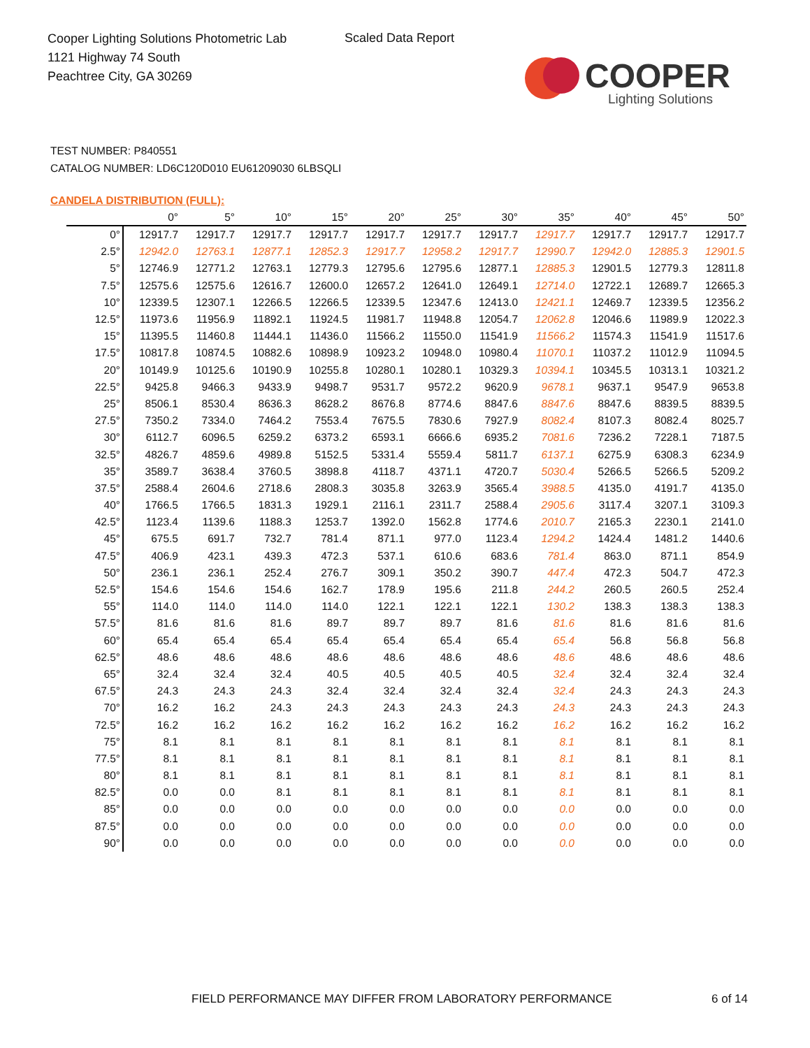Cooper Lighting Solutions Photometric Lab
1121 Highway 74 South
Peachtree City, GA 30269
Scaled Data Report
COOPER
Lighting Solutions
TEST NUMBER: P840551
CATALOG NUMBER: LD6C120D010 EU61209030 6LBSQLI
CANDELA DISTRIBUTION (FULL):
| | 0° | 5° | 10° | 15° | 20° | 25° | 30° | 35° | 40° | 45° | 50° |
| --- | --- | --- | --- | --- | --- | --- | --- | --- | --- | --- | --- |
| 0° | 12917.7 | 12917.7 | 12917.7 | 12917.7 | 12917.7 | 12917.7 | 12917.7 | 12917.7 | 12917.7 | 12917.7 | 12917.7 |
| 2.5° | 12942.0 | 12763.1 | 12877.1 | 12852.3 | 12917.7 | 12958.2 | 12917.7 | 12990.7 | 12942.0 | 12885.3 | 12901.5 |
| 5° | 12746.9 | 12771.2 | 12763.1 | 12779.3 | 12795.6 | 12795.6 | 12877.1 | 12885.3 | 12901.5 | 12779.3 | 12811.8 |
| 7.5° | 12575.6 | 12575.6 | 12616.7 | 12600.0 | 12657.2 | 12641.0 | 12649.1 | 12714.0 | 12722.1 | 12689.7 | 12665.3 |
| 10° | 12339.5 | 12307.1 | 12266.5 | 12266.5 | 12339.5 | 12347.6 | 12413.0 | 12421.1 | 12469.7 | 12339.5 | 12356.2 |
| 12.5° | 11973.6 | 11956.9 | 11892.1 | 11924.5 | 11981.7 | 11948.8 | 12054.7 | 12062.8 | 12046.6 | 11989.9 | 12022.3 |
| 15° | 11395.5 | 11460.8 | 11444.1 | 11436.0 | 11566.2 | 11550.0 | 11541.9 | 11566.2 | 11574.3 | 11541.9 | 11517.6 |
| 17.5° | 10817.8 | 10874.5 | 10882.6 | 10898.9 | 10923.2 | 10948.0 | 10980.4 | 11070.1 | 11037.2 | 11012.9 | 11094.5 |
| 20° | 10149.9 | 10125.6 | 10190.9 | 10255.8 | 10280.1 | 10280.1 | 10329.3 | 10394.1 | 10345.5 | 10313.1 | 10321.2 |
| 22.5° | 9425.8 | 9466.3 | 9433.9 | 9498.7 | 9531.7 | 9572.2 | 9620.9 | 9678.1 | 9637.1 | 9547.9 | 9653.8 |
| 25° | 8506.1 | 8530.4 | 8636.3 | 8628.2 | 8676.8 | 8774.6 | 8847.6 | 8847.6 | 8847.6 | 8839.5 | 8839.5 |
| 27.5° | 7350.2 | 7334.0 | 7464.2 | 7553.4 | 7675.5 | 7830.6 | 7927.9 | 8082.4 | 8107.3 | 8082.4 | 8025.7 |
| 30° | 6112.7 | 6096.5 | 6259.2 | 6373.2 | 6593.1 | 6666.6 | 6935.2 | 7081.6 | 7236.2 | 7228.1 | 7187.5 |
| 32.5° | 4826.7 | 4859.6 | 4989.8 | 5152.5 | 5331.4 | 5559.4 | 5811.7 | 6137.1 | 6275.9 | 6308.3 | 6234.9 |
| 35° | 3589.7 | 3638.4 | 3760.5 | 3898.8 | 4118.7 | 4371.1 | 4720.7 | 5030.4 | 5266.5 | 5266.5 | 5209.2 |
| 37.5° | 2588.4 | 2604.6 | 2718.6 | 2808.3 | 3035.8 | 3263.9 | 3565.4 | 3988.5 | 4135.0 | 4191.7 | 4135.0 |
| 40° | 1766.5 | 1766.5 | 1831.3 | 1929.1 | 2116.1 | 2311.7 | 2588.4 | 2905.6 | 3117.4 | 3207.1 | 3109.3 |
| 42.5° | 1123.4 | 1139.6 | 1188.3 | 1253.7 | 1392.0 | 1562.8 | 1774.6 | 2010.7 | 2165.3 | 2230.1 | 2141.0 |
| 45° | 675.5 | 691.7 | 732.7 | 781.4 | 871.1 | 977.0 | 1123.4 | 1294.2 | 1424.4 | 1481.2 | 1440.6 |
| 47.5° | 406.9 | 423.1 | 439.3 | 472.3 | 537.1 | 610.6 | 683.6 | 781.4 | 863.0 | 871.1 | 854.9 |
| 50° | 236.1 | 236.1 | 252.4 | 276.7 | 309.1 | 350.2 | 390.7 | 447.4 | 472.3 | 504.7 | 472.3 |
| 52.5° | 154.6 | 154.6 | 154.6 | 162.7 | 178.9 | 195.6 | 211.8 | 244.2 | 260.5 | 260.5 | 252.4 |
| 55° | 114.0 | 114.0 | 114.0 | 114.0 | 122.1 | 122.1 | 122.1 | 130.2 | 138.3 | 138.3 | 138.3 |
| 57.5° | 81.6 | 81.6 | 81.6 | 89.7 | 89.7 | 89.7 | 81.6 | 81.6 | 81.6 | 81.6 | 81.6 |
| 60° | 65.4 | 65.4 | 65.4 | 65.4 | 65.4 | 65.4 | 65.4 | 65.4 | 56.8 | 56.8 | 56.8 |
| 62.5° | 48.6 | 48.6 | 48.6 | 48.6 | 48.6 | 48.6 | 48.6 | 48.6 | 48.6 | 48.6 | 48.6 |
| 65° | 32.4 | 32.4 | 32.4 | 40.5 | 40.5 | 40.5 | 40.5 | 32.4 | 32.4 | 32.4 | 32.4 |
| 67.5° | 24.3 | 24.3 | 24.3 | 32.4 | 32.4 | 32.4 | 32.4 | 32.4 | 24.3 | 24.3 | 24.3 |
| 70° | 16.2 | 16.2 | 24.3 | 24.3 | 24.3 | 24.3 | 24.3 | 24.3 | 24.3 | 24.3 | 24.3 |
| 72.5° | 16.2 | 16.2 | 16.2 | 16.2 | 16.2 | 16.2 | 16.2 | 16.2 | 16.2 | 16.2 | 16.2 |
| 75° | 8.1 | 8.1 | 8.1 | 8.1 | 8.1 | 8.1 | 8.1 | 8.1 | 8.1 | 8.1 | 8.1 |
| 77.5° | 8.1 | 8.1 | 8.1 | 8.1 | 8.1 | 8.1 | 8.1 | 8.1 | 8.1 | 8.1 | 8.1 |
| 80° | 8.1 | 8.1 | 8.1 | 8.1 | 8.1 | 8.1 | 8.1 | 8.1 | 8.1 | 8.1 | 8.1 |
| 82.5° | 0.0 | 0.0 | 8.1 | 8.1 | 8.1 | 8.1 | 8.1 | 8.1 | 8.1 | 8.1 | 8.1 |
| 85° | 0.0 | 0.0 | 0.0 | 0.0 | 0.0 | 0.0 | 0.0 | 0.0 | 0.0 | 0.0 | 0.0 |
| 87.5° | 0.0 | 0.0 | 0.0 | 0.0 | 0.0 | 0.0 | 0.0 | 0.0 | 0.0 | 0.0 | 0.0 |
| 90° | 0.0 | 0.0 | 0.0 | 0.0 | 0.0 | 0.0 | 0.0 | 0.0 | 0.0 | 0.0 | 0.0 |
FIELD PERFORMANCE MAY DIFFER FROM LABORATORY PERFORMANCE
6 of 14